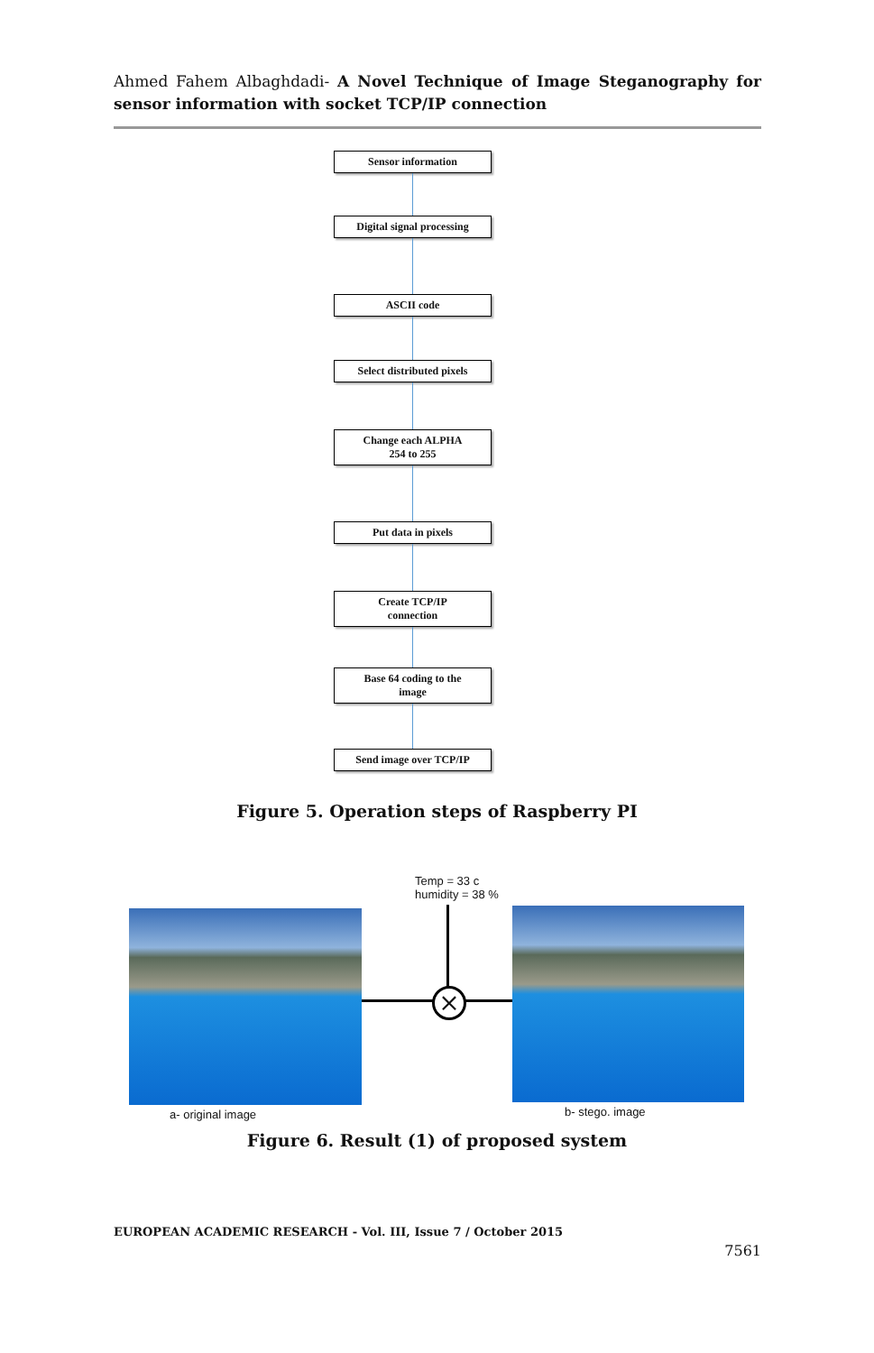Ahmed Fahem Albaghdadi- A Novel Technique of Image Steganography for sensor information with socket TCP/IP connection
Sensor information
Digital signal processing
ASCII code
Select distributed pixels
Change each ALPHA
254 to 255
Put data in pixels
Create TCP/IP
connection
Base 64 coding to the
image
Send image over TCP/IP
Figure 5. Operation steps of Raspberry PI
Temp = 33 c
humidity = 38 %
×
a- original image b- stego. image
Figure 6. Result (1) of proposed system
EUROPEAN ACADEMIC RESEARCH - Vol. III, Issue 7 / October 2015
7561